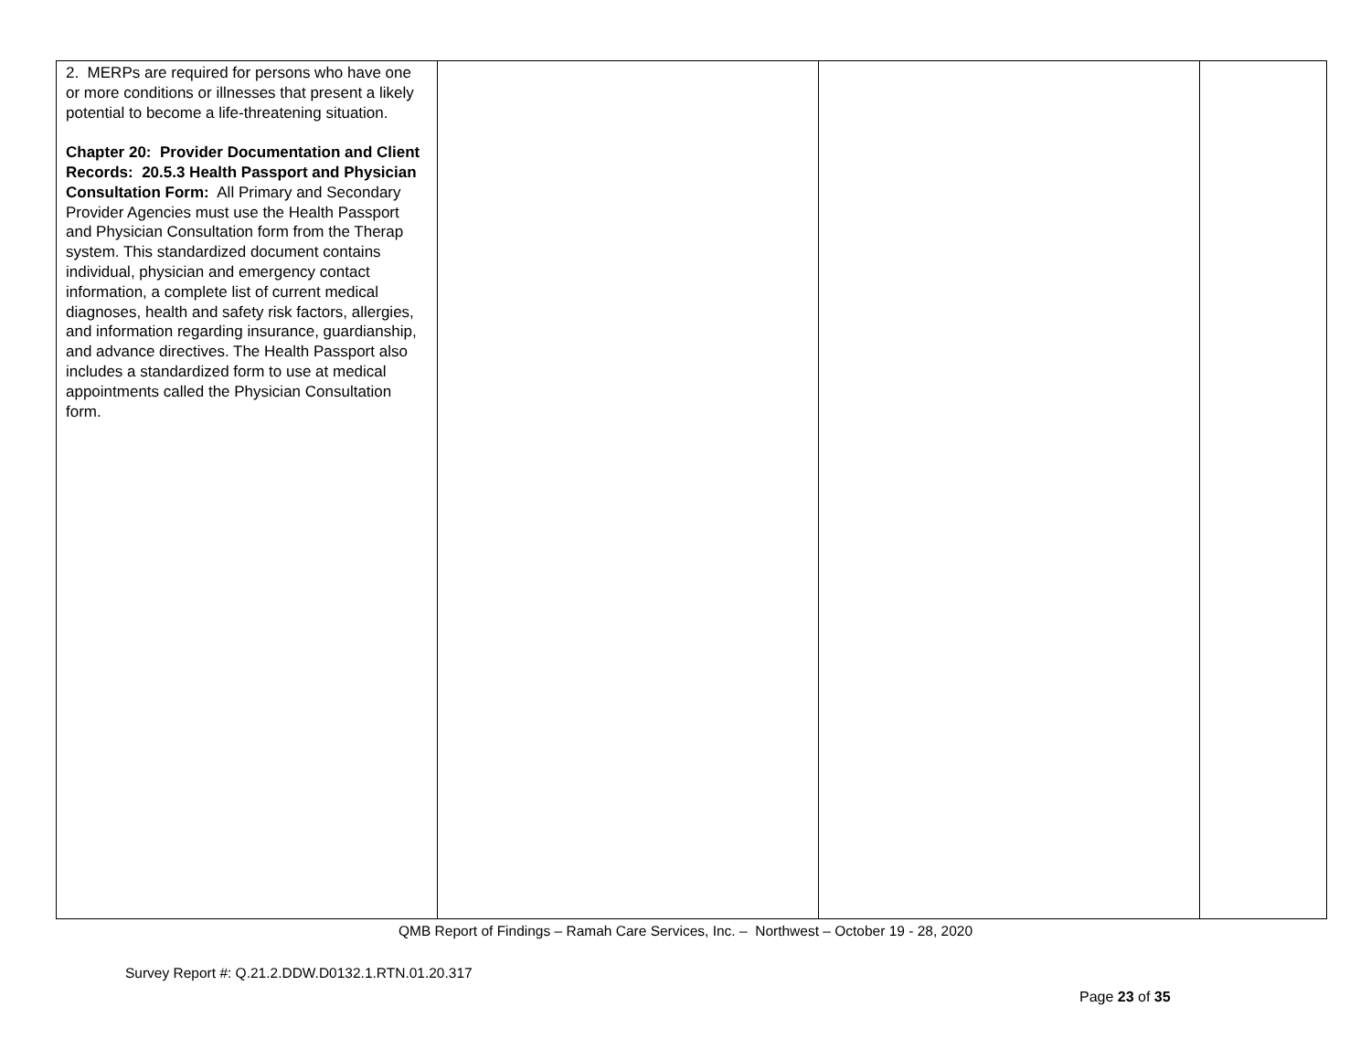| 2. MERPs are required for persons who have one or more conditions or illnesses that present a likely potential to become a life-threatening situation. Chapter 20: Provider Documentation and Client Records: 20.5.3 Health Passport and Physician Consultation Form: All Primary and Secondary Provider Agencies must use the Health Passport and Physician Consultation form from the Therap system. This standardized document contains individual, physician and emergency contact information, a complete list of current medical diagnoses, health and safety risk factors, allergies, and information regarding insurance, guardianship, and advance directives. The Health Passport also includes a standardized form to use at medical appointments called the Physician Consultation form. | | | |
QMB Report of Findings – Ramah Care Services, Inc. – Northwest – October 19 - 28, 2020
Survey Report #: Q.21.2.DDW.D0132.1.RTN.01.20.317
Page 23 of 35